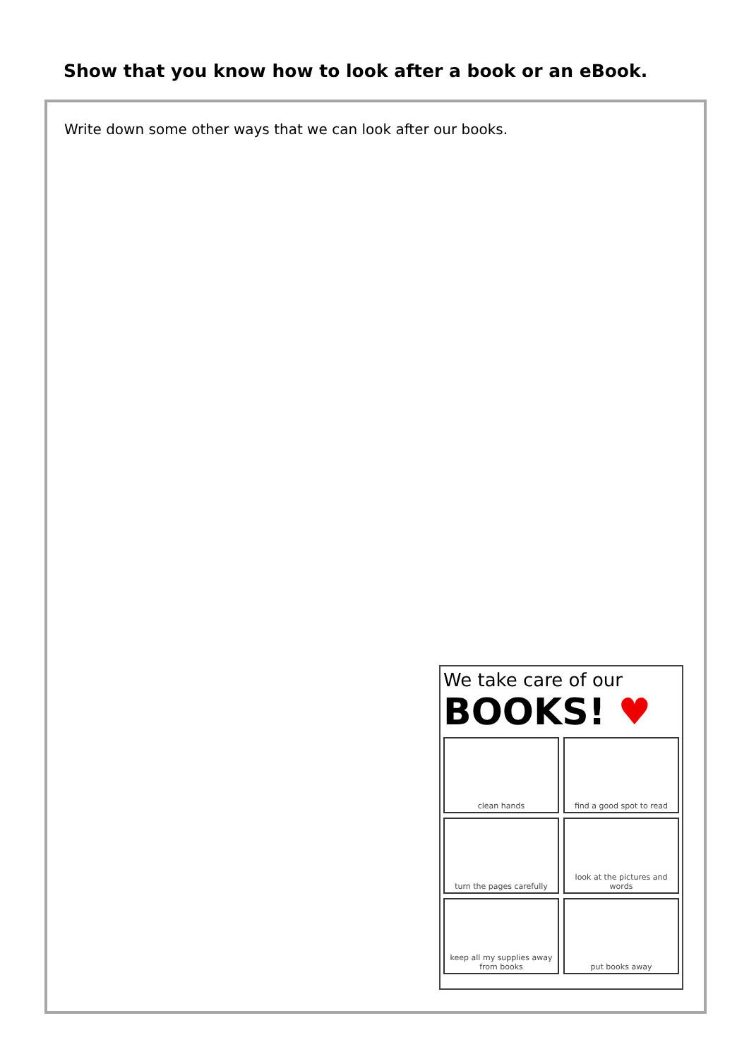Show that you know how to look after a book or an eBook.
Write down some other ways that we can look after our books.
We take care of our
BOOKS! ♥
clean hands
find a good spot to read
turn the pages carefully
look at the pictures and words
keep all my supplies away from books
put books away